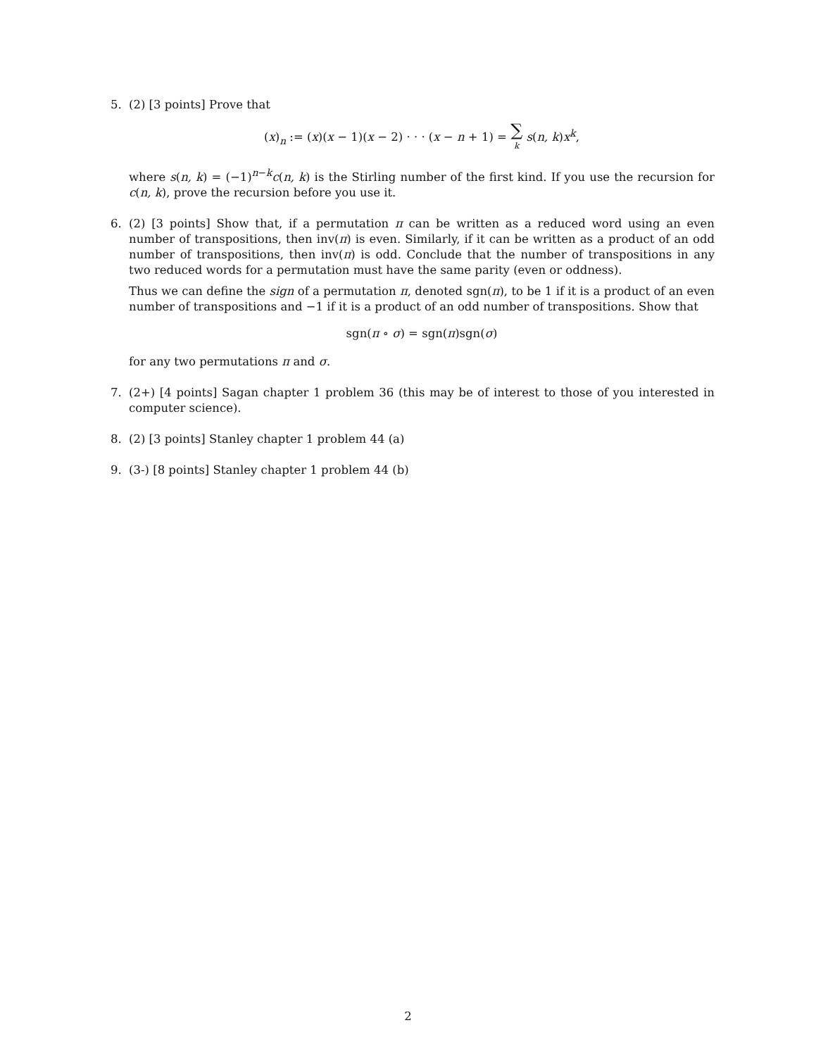5. (2) [3 points] Prove that
(x)<sub>n</sub> := (x)(x − 1)(x − 2) · · · (x − n + 1) = ∑
k s(n, k)x<sup>k</sup>,
where s(n, k) = (−1)<sup>n−k</sup>c(n, k) is the Stirling number of the first kind. If you use the recursion for c(n, k), prove the recursion before you use it.
6. (2) [3 points] Show that, if a permutation π can be written as a reduced word using an even number of transpositions, then inv(π) is even. Similarly, if it can be written as a product of an odd number of transpositions, then inv(π) is odd. Conclude that the number of transpositions in any two reduced words for a permutation must have the same parity (even or oddness).
Thus we can define the sign of a permutation π, denoted sgn(π), to be 1 if it is a product of an even number of transpositions and −1 if it is a product of an odd number of transpositions. Show that
sgn(π ∘ σ) = sgn(π)sgn(σ)
for any two permutations π and σ.
7. (2+) [4 points] Sagan chapter 1 problem 36 (this may be of interest to those of you interested in computer science).
8. (2) [3 points] Stanley chapter 1 problem 44 (a)
9. (3-) [8 points] Stanley chapter 1 problem 44 (b)
2